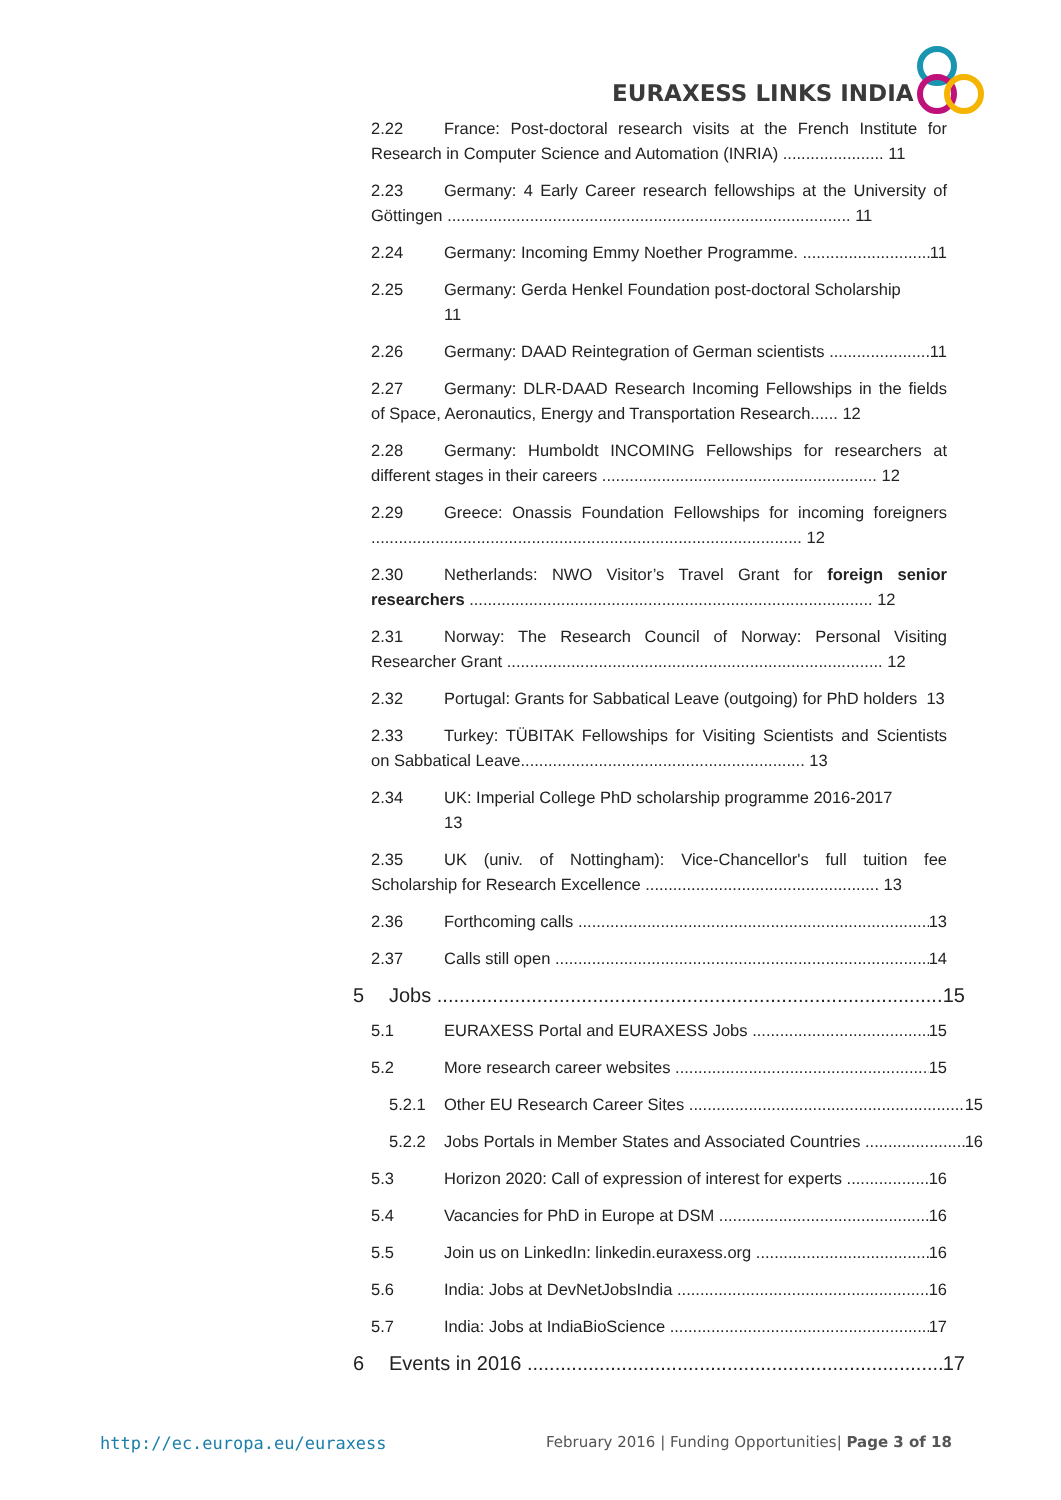EURAXESS LINKS INDIA
2.22 France: Post-doctoral research visits at the French Institute for Research in Computer Science and Automation (INRIA) ...................... 11
2.23 Germany: 4 Early Career research fellowships at the University of Göttingen ........................................................................................ 11
2.24 Germany: Incoming Emmy Noether Programme. 11
2.25 Germany: Gerda Henkel Foundation post-doctoral Scholarship
11
2.26 Germany: DAAD Reintegration of German scientists 11
2.27 Germany: DLR-DAAD Research Incoming Fellowships in the fields of Space, Aeronautics, Energy and Transportation Research...... 12
2.28 Germany: Humboldt INCOMING Fellowships for researchers at different stages in their careers ............................................................ 12
2.29 Greece: Onassis Foundation Fellowships for incoming foreigners .............................................................................................. 12
2.30 Netherlands: NWO Visitor’s Travel Grant for foreign senior researchers ........................................................................................ 12
2.31 Norway: The Research Council of Norway: Personal Visiting Researcher Grant .................................................................................. 12
2.32 Portugal: Grants for Sabbatical Leave (outgoing) for PhD holders 13
2.33 Turkey: TÜBITAK Fellowships for Visiting Scientists and Scientists on Sabbatical Leave.............................................................. 13
2.34 UK: Imperial College PhD scholarship programme 2016-2017
13
2.35 UK (univ. of Nottingham): Vice-Chancellor's full tuition fee Scholarship for Research Excellence ................................................... 13
2.36 Forthcoming calls 13
2.37 Calls still open 14
5 Jobs 15
5.1 EURAXESS Portal and EURAXESS Jobs 15
5.2 More research career websites 15
5.2.1 Other EU Research Career Sites 15
5.2.2 Jobs Portals in Member States and Associated Countries 16
5.3 Horizon 2020: Call of expression of interest for experts 16
5.4 Vacancies for PhD in Europe at DSM 16
5.5 Join us on LinkedIn: linkedin.euraxess.org 16
5.6 India: Jobs at DevNetJobsIndia 16
5.7 India: Jobs at IndiaBioScience 17
6 Events in 2016 17
http://ec.europa.eu/euraxess
February 2016 | Funding Opportunities| Page 3 of 18